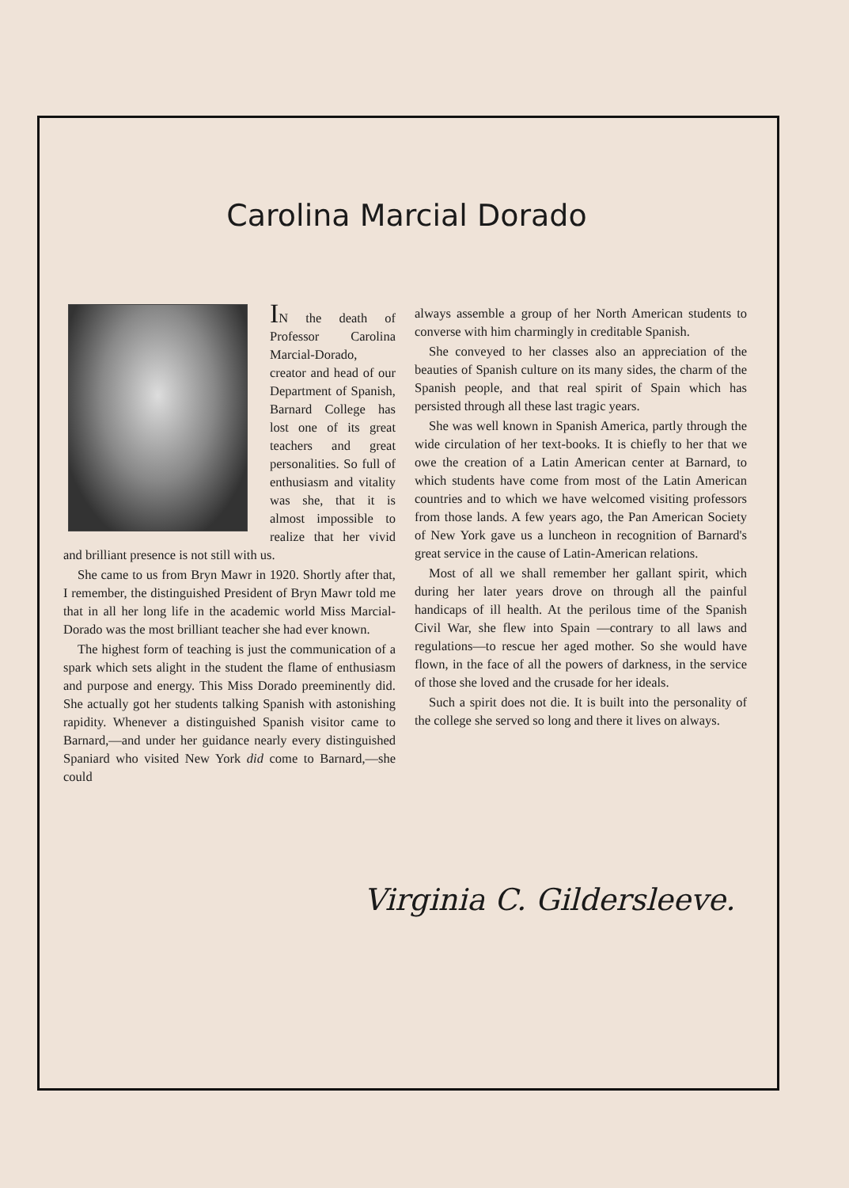Carolina Marcial Dorado
IN the death of Professor Carolina Marcial-Dorado, creator and head of our Department of Spanish, Barnard College has lost one of its great teachers and great personalities. So full of enthusiasm and vitality was she, that it is almost impossible to realize that her vivid and brilliant presence is not still with us.
She came to us from Bryn Mawr in 1920. Shortly after that, I remember, the distinguished President of Bryn Mawr told me that in all her long life in the academic world Miss Marcial-Dorado was the most brilliant teacher she had ever known.
The highest form of teaching is just the communication of a spark which sets alight in the student the flame of enthusiasm and purpose and energy. This Miss Dorado preeminently did. She actually got her students talking Spanish with astonishing rapidity. Whenever a distinguished Spanish visitor came to Barnard,—and under her guidance nearly every distinguished Spaniard who visited New York did come to Barnard,—she could
always assemble a group of her North American students to converse with him charmingly in creditable Spanish.
She conveyed to her classes also an appreciation of the beauties of Spanish culture on its many sides, the charm of the Spanish people, and that real spirit of Spain which has persisted through all these last tragic years.
She was well known in Spanish America, partly through the wide circulation of her text-books. It is chiefly to her that we owe the creation of a Latin American center at Barnard, to which students have come from most of the Latin American countries and to which we have welcomed visiting professors from those lands. A few years ago, the Pan American Society of New York gave us a luncheon in recognition of Barnard's great service in the cause of Latin-American relations.
Most of all we shall remember her gallant spirit, which during her later years drove on through all the painful handicaps of ill health. At the perilous time of the Spanish Civil War, she flew into Spain —contrary to all laws and regulations—to rescue her aged mother. So she would have flown, in the face of all the powers of darkness, in the service of those she loved and the crusade for her ideals.
Such a spirit does not die. It is built into the personality of the college she served so long and there it lives on always.
Virginia C. Gildersleeve.